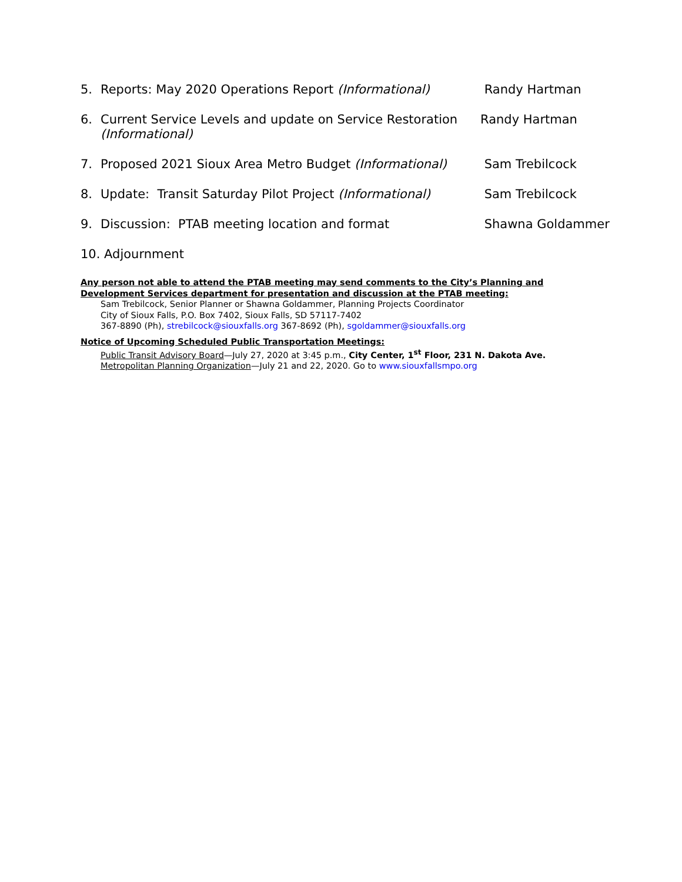5. Reports: May 2020 Operations Report (Informational) Randy Hartman
6. Current Service Levels and update on Service Restoration (Informational) Randy Hartman
7. Proposed 2021 Sioux Area Metro Budget (Informational) Sam Trebilcock
8. Update: Transit Saturday Pilot Project (Informational) Sam Trebilcock
9. Discussion: PTAB meeting location and format Shawna Goldammer
10. Adjournment
Any person not able to attend the PTAB meeting may send comments to the City’s Planning and Development Services department for presentation and discussion at the PTAB meeting:
Sam Trebilcock, Senior Planner or Shawna Goldammer, Planning Projects Coordinator
City of Sioux Falls, P.O. Box 7402, Sioux Falls, SD 57117-7402
367-8890 (Ph), strebilcock@siouxfalls.org 367-8692 (Ph), sgoldammer@siouxfalls.org
Notice of Upcoming Scheduled Public Transportation Meetings:
Public Transit Advisory Board—July 27, 2020 at 3:45 p.m., City Center, 1<sup>st</sup> Floor, 231 N. Dakota Ave.
Metropolitan Planning Organization—July 21 and 22, 2020. Go to www.siouxfallsmpo.org